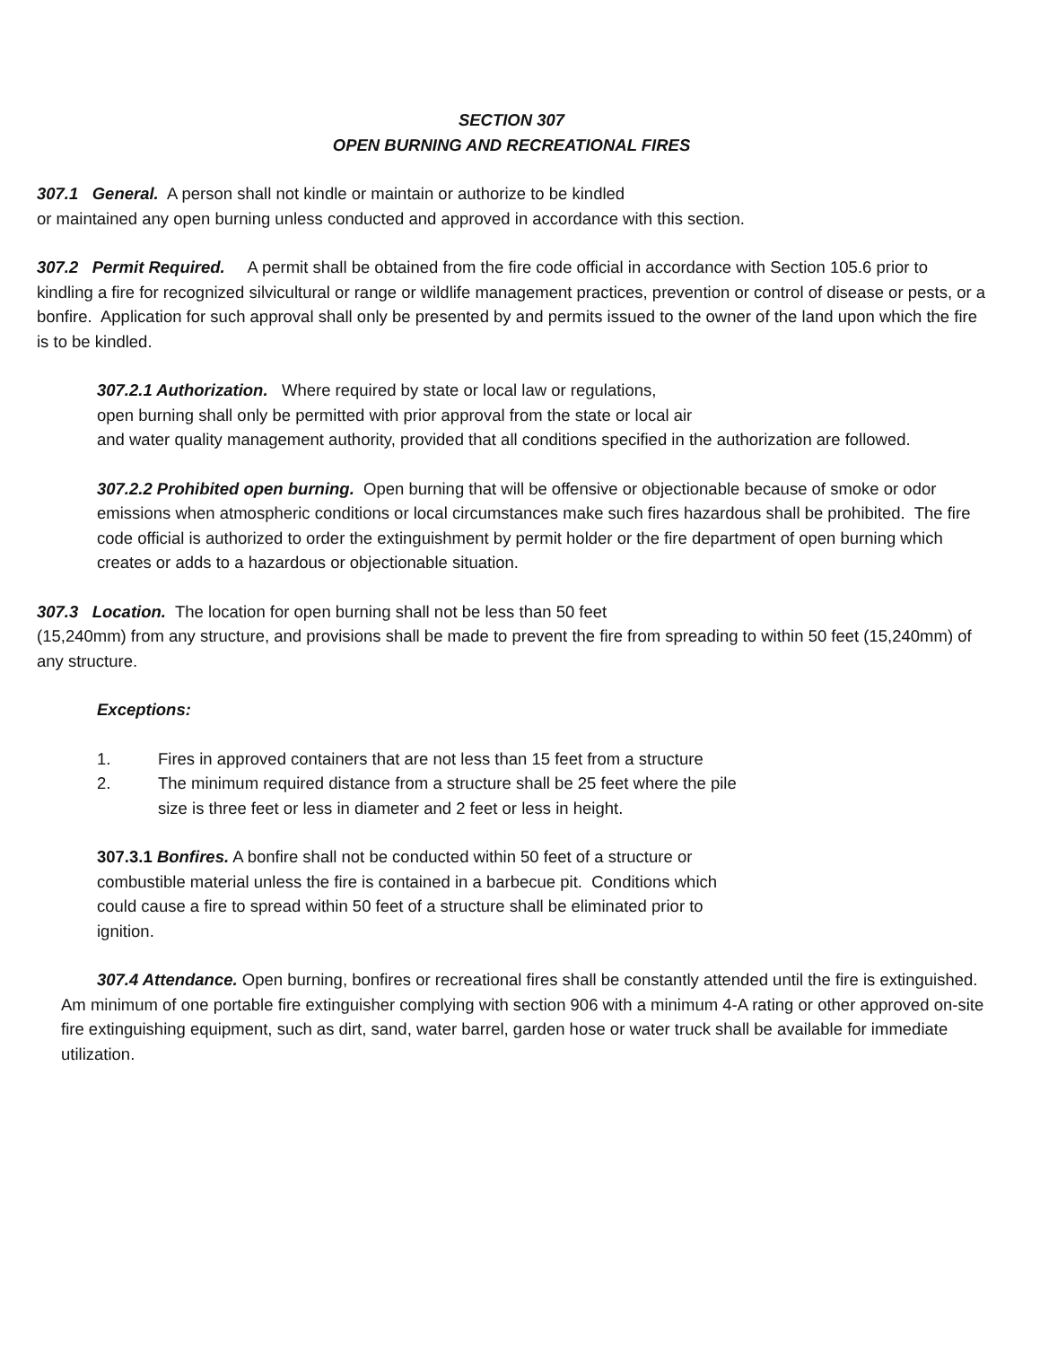SECTION 307
OPEN BURNING AND RECREATIONAL FIRES
307.1 General. A person shall not kindle or maintain or authorize to be kindled
or maintained any open burning unless conducted and approved in accordance with this section.
307.2 Permit Required. A permit shall be obtained from the fire code official in accordance with Section 105.6 prior to kindling a fire for recognized silvicultural or range or wildlife management practices, prevention or control of disease or pests, or a bonfire. Application for such approval shall only be presented by and permits issued to the owner of the land upon which the fire is to be kindled.
307.2.1 Authorization. Where required by state or local law or regulations,
open burning shall only be permitted with prior approval from the state or local air
and water quality management authority, provided that all conditions specified in the authorization are followed.
307.2.2 Prohibited open burning. Open burning that will be offensive or objectionable because of smoke or odor emissions when atmospheric conditions or local circumstances make such fires hazardous shall be prohibited. The fire code official is authorized to order the extinguishment by permit holder or the fire department of open burning which creates or adds to a hazardous or objectionable situation.
307.3 Location. The location for open burning shall not be less than 50 feet
(15,240mm) from any structure, and provisions shall be made to prevent the fire from spreading to within 50 feet (15,240mm) of any structure.
Exceptions:
1. Fires in approved containers that are not less than 15 feet from a structure
2. The minimum required distance from a structure shall be 25 feet where the pile
size is three feet or less in diameter and 2 feet or less in height.
307.3.1 Bonfires. A bonfire shall not be conducted within 50 feet of a structure or
combustible material unless the fire is contained in a barbecue pit. Conditions which
could cause a fire to spread within 50 feet of a structure shall be eliminated prior to
ignition.
307.4 Attendance. Open burning, bonfires or recreational fires shall be constantly attended until the fire is extinguished. Am minimum of one portable fire extinguisher complying with section 906 with a minimum 4-A rating or other approved on-site fire extinguishing equipment, such as dirt, sand, water barrel, garden hose or water truck shall be available for immediate utilization.